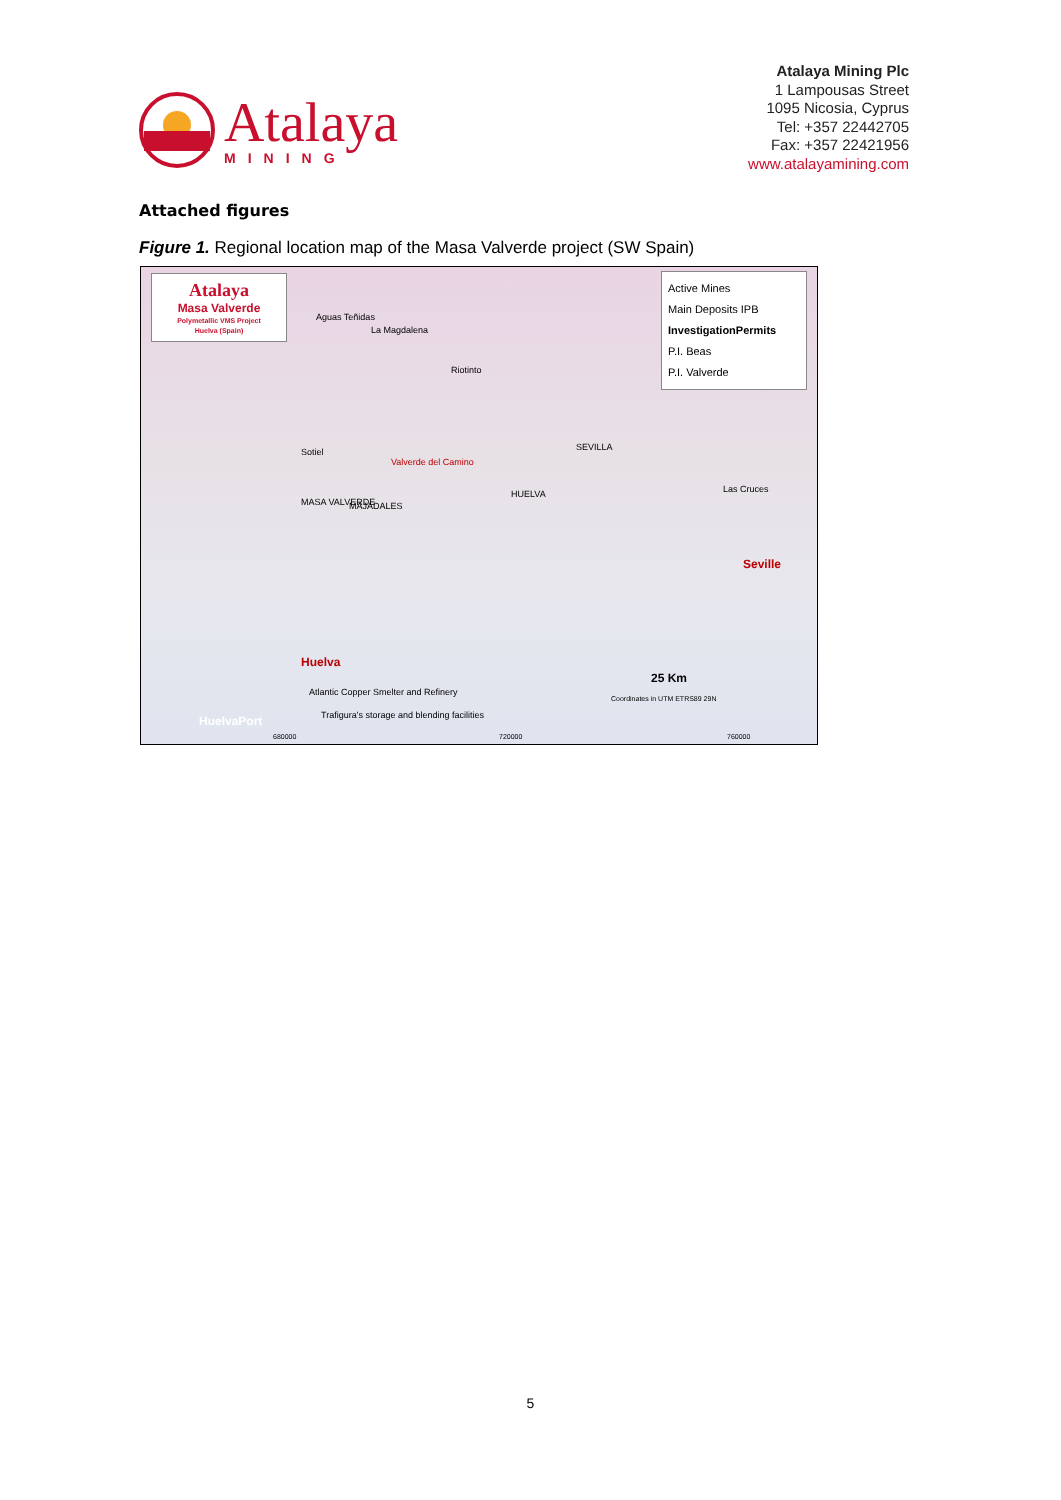Atalaya
MINING
Atalaya Mining Plc
1 Lampousas Street
1095 Nicosia, Cyprus
Tel: +357 22442705
Fax: +357 22421956
www.atalayamining.com
Attached figures
Figure 1. Regional location map of the Masa Valverde project (SW Spain)
Atalaya
Masa Valverde
Polymetallic VMS Project
Huelva (Spain)
Active Mines
Main Deposits IPB
InvestigationPermits
P.I. Beas
P.I. Valverde
Aguas Teñidas
La Magdalena
Riotinto
SEVILLA Sotiel
Valverde del Camino
HUELVA
MASA VALVERDE MAJADALES
Las Cruces
Seville
Huelva
Atlantic Copper Smelter and Refinery
Trafigura's storage and blending facilities HuelvaPort
25 Km
Coordinates in UTM ETRS89 29N
680000 720000 760000
5